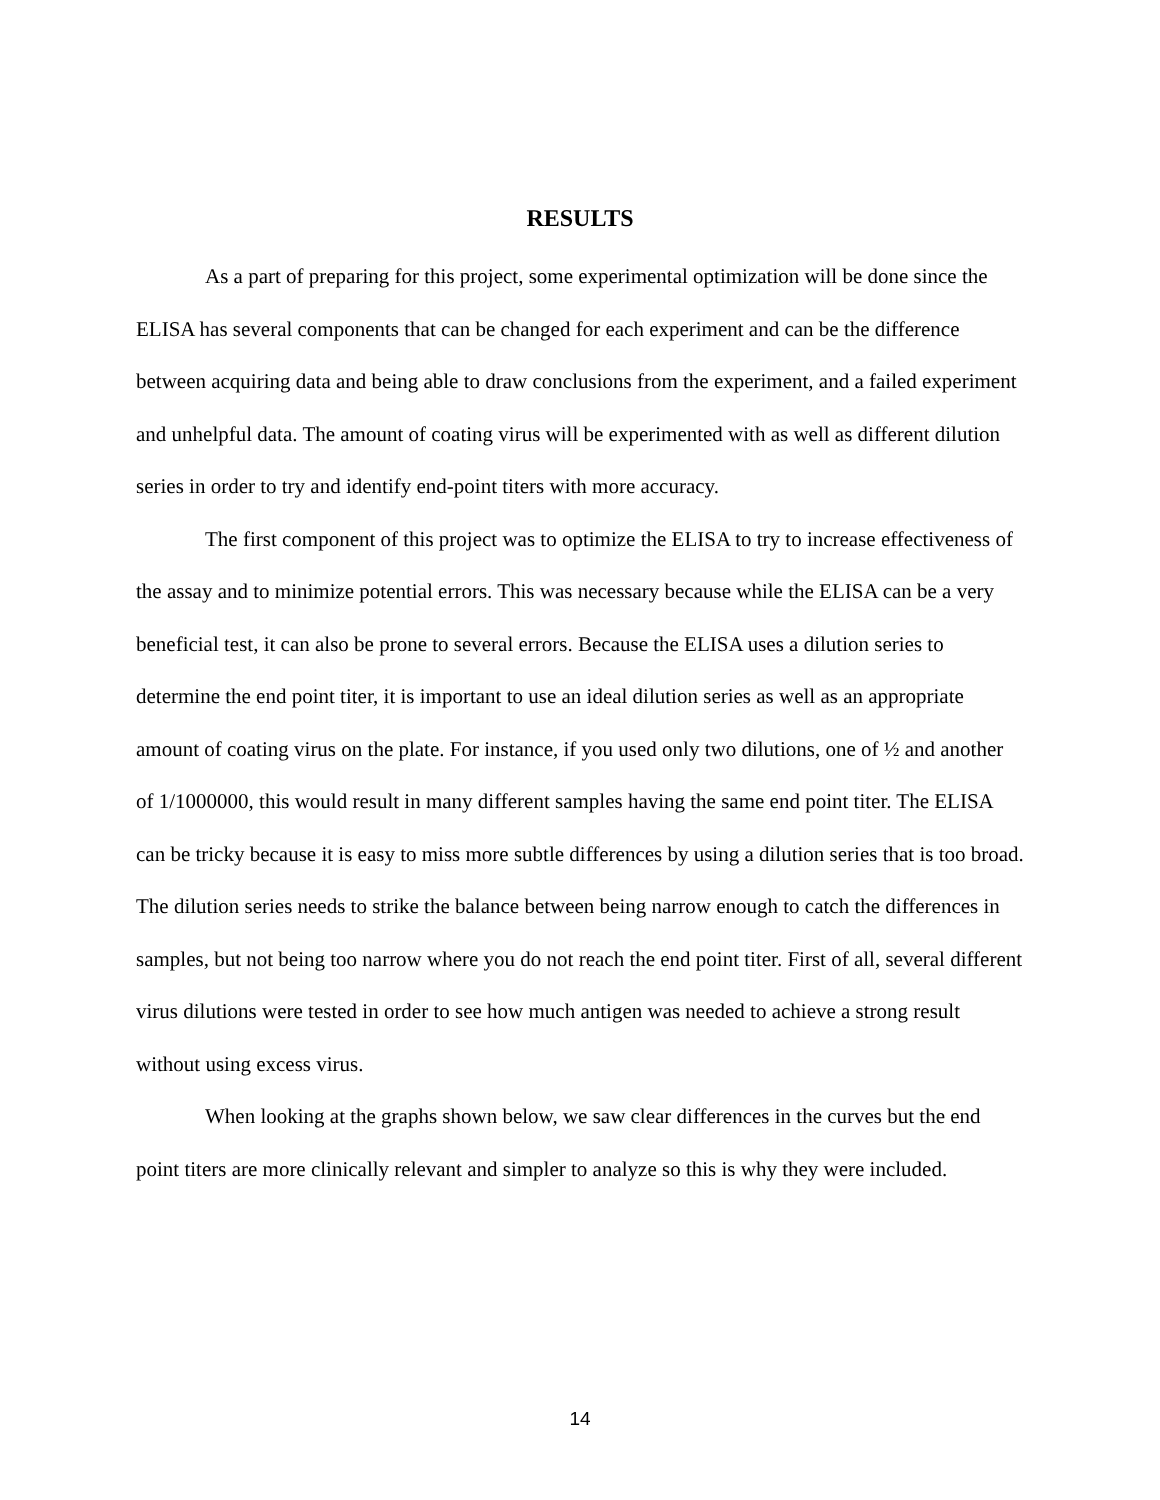RESULTS
As a part of preparing for this project, some experimental optimization will be done since the ELISA has several components that can be changed for each experiment and can be the difference between acquiring data and being able to draw conclusions from the experiment, and a failed experiment and unhelpful data. The amount of coating virus will be experimented with as well as different dilution series in order to try and identify end-point titers with more accuracy.
The first component of this project was to optimize the ELISA to try to increase effectiveness of the assay and to minimize potential errors. This was necessary because while the ELISA can be a very beneficial test, it can also be prone to several errors. Because the ELISA uses a dilution series to determine the end point titer, it is important to use an ideal dilution series as well as an appropriate amount of coating virus on the plate. For instance, if you used only two dilutions, one of ½ and another of 1/1000000, this would result in many different samples having the same end point titer. The ELISA can be tricky because it is easy to miss more subtle differences by using a dilution series that is too broad. The dilution series needs to strike the balance between being narrow enough to catch the differences in samples, but not being too narrow where you do not reach the end point titer. First of all, several different virus dilutions were tested in order to see how much antigen was needed to achieve a strong result without using excess virus.
When looking at the graphs shown below, we saw clear differences in the curves but the end point titers are more clinically relevant and simpler to analyze so this is why they were included.
14